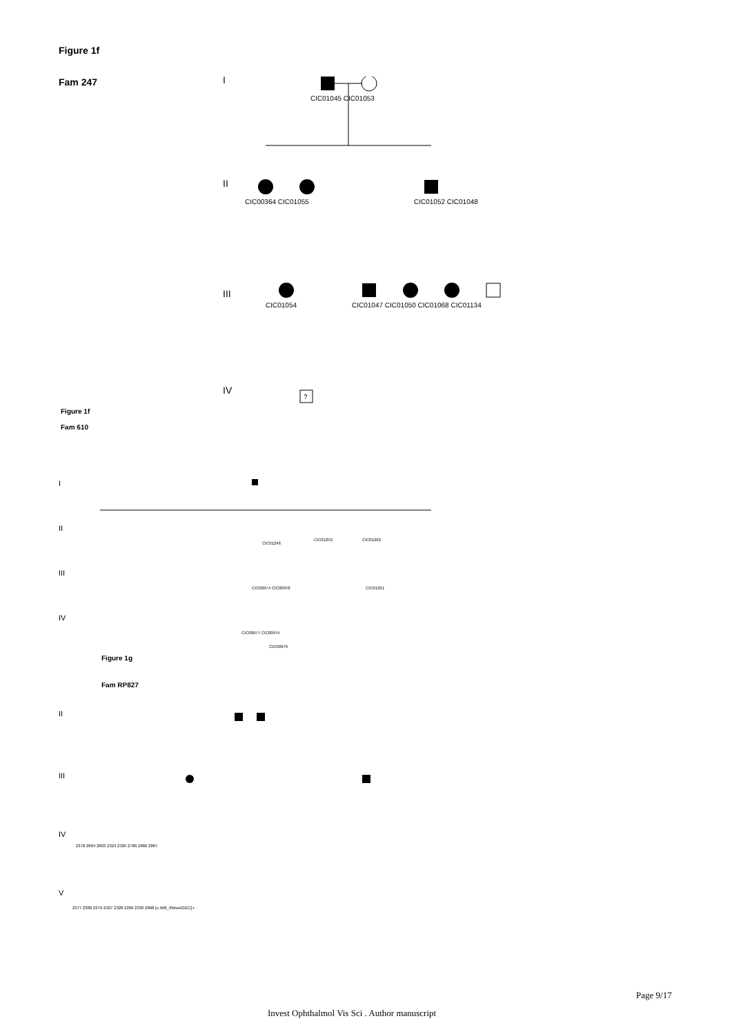Figure 1f
Fam 247
I
II
III
IV
CIC01045 CIC01053
CIC00364 CIC01055
CIC01052 CIC01048
CIC01054
CIC01047 CIC01050 CIC01068 CIC01134
?
Figure 1f
Fam 610
I
II
III
IV
CIC01246
CIC01252
CIC01262
CIC00974 CIC00978
CIC01261
CIC00977 CIC00975
CIC00976
Figure 1g
Fam RP827
II
III
IV
V
2378 2804 2803 2324 2325 2789 2866 2867
2377 2380 2379 2327 2328 2206 2330 2868 [c.998_99insAGGC]+
Page 9/17
Invest Ophthalmol Vis Sci . Author manuscript